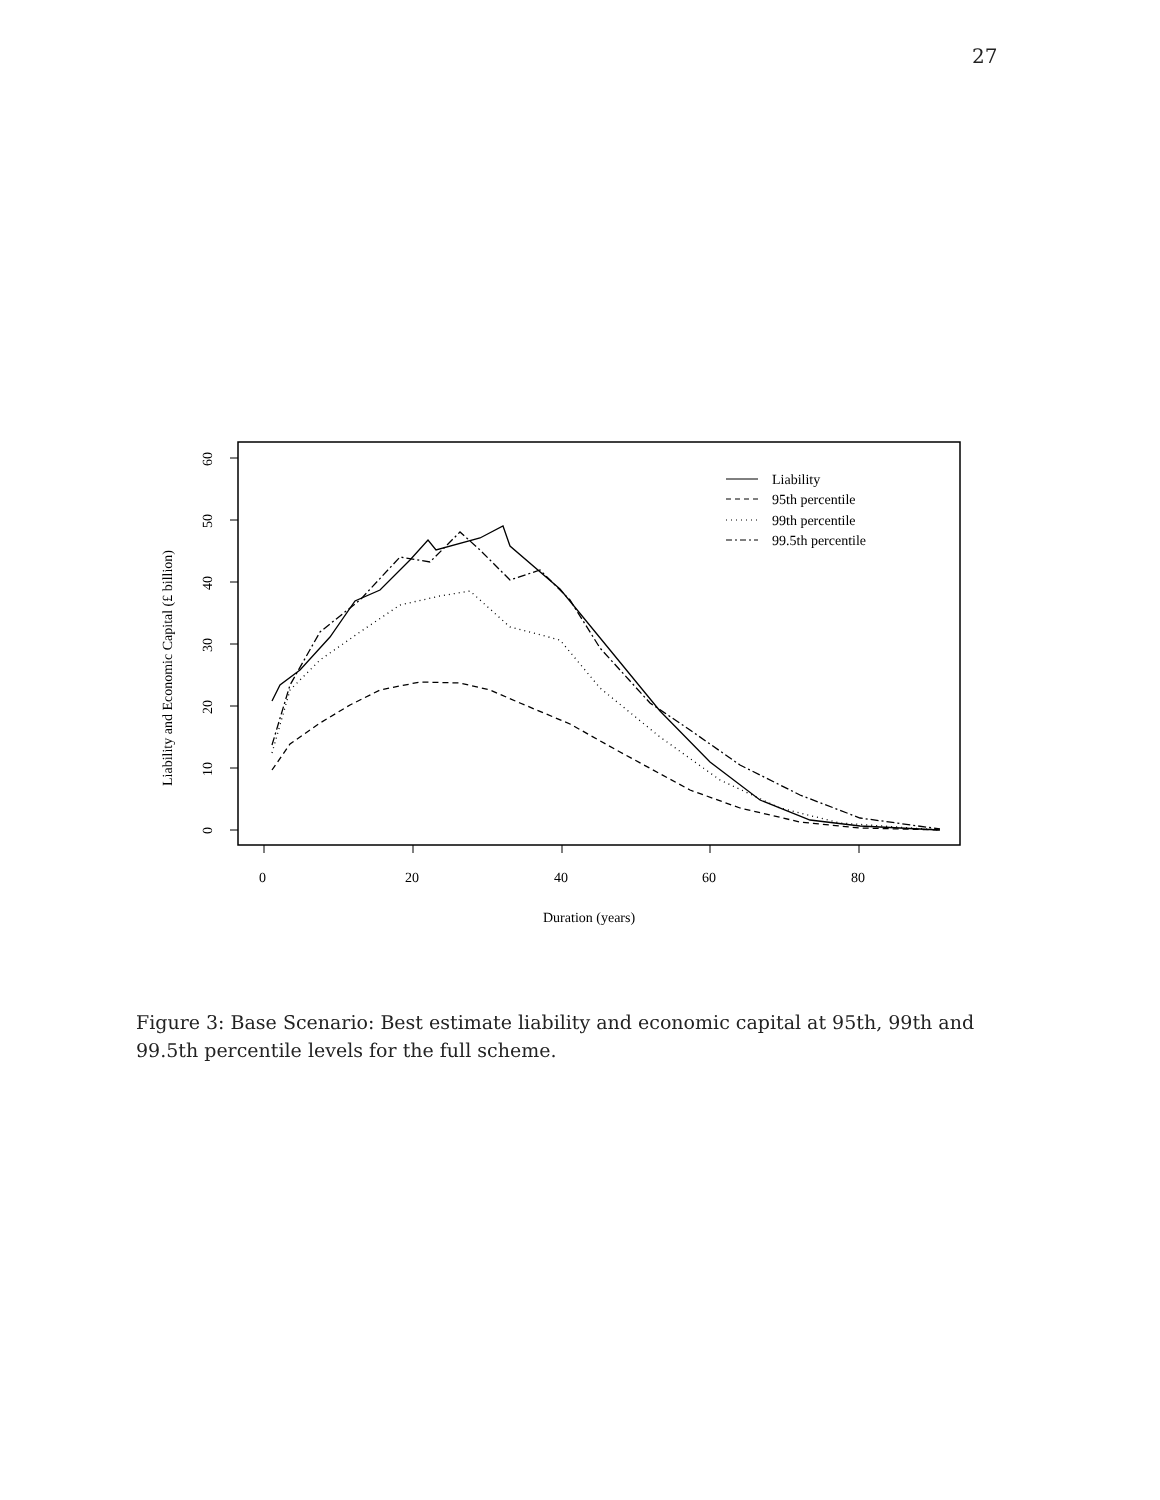27
0
20
40
60
80
0
10
20
30
40
50
60
Duration (years)
Liability and Economic Capital (£ billion)
Liability
95th percentile
99th percentile
99.5th percentile
Figure 3: Base Scenario: Best estimate liability and economic capital at 95th, 99th and 99.5th percentile levels for the full scheme.